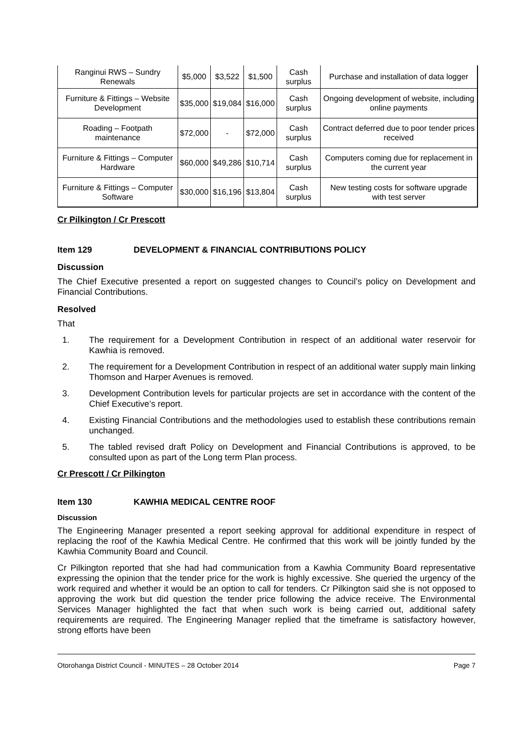| Ranginui RWS – Sundry Renewals | $5,000 | $3,522 | $1,500 | Cash surplus | Purchase and installation of data logger |
| Furniture & Fittings – Website Development | $35,000 | $19,084 | $16,000 | Cash surplus | Ongoing development of website, including online payments |
| Roading – Footpath maintenance | $72,000 | - | $72,000 | Cash surplus | Contract deferred due to poor tender prices received |
| Furniture & Fittings – Computer Hardware | $60,000 | $49,286 | $10,714 | Cash surplus | Computers coming due for replacement in the current year |
| Furniture & Fittings – Computer Software | $30,000 | $16,196 | $13,804 | Cash surplus | New testing costs for software upgrade with test server |
Cr Pilkington / Cr Prescott
Item 129 DEVELOPMENT & FINANCIAL CONTRIBUTIONS POLICY
Discussion
The Chief Executive presented a report on suggested changes to Council’s policy on Development and Financial Contributions.
Resolved
That
1. The requirement for a Development Contribution in respect of an additional water reservoir for Kawhia is removed.
2. The requirement for a Development Contribution in respect of an additional water supply main linking Thomson and Harper Avenues is removed.
3. Development Contribution levels for particular projects are set in accordance with the content of the Chief Executive’s report.
4. Existing Financial Contributions and the methodologies used to establish these contributions remain unchanged.
5. The tabled revised draft Policy on Development and Financial Contributions is approved, to be consulted upon as part of the Long term Plan process.
Cr Prescott / Cr Pilkington
Item 130 KAWHIA MEDICAL CENTRE ROOF
Discussion
The Engineering Manager presented a report seeking approval for additional expenditure in respect of replacing the roof of the Kawhia Medical Centre. He confirmed that this work will be jointly funded by the Kawhia Community Board and Council.
Cr Pilkington reported that she had had communication from a Kawhia Community Board representative expressing the opinion that the tender price for the work is highly excessive. She queried the urgency of the work required and whether it would be an option to call for tenders. Cr Pilkington said she is not opposed to approving the work but did question the tender price following the advice receive. The Environmental Services Manager highlighted the fact that when such work is being carried out, additional safety requirements are required. The Engineering Manager replied that the timeframe is satisfactory however, strong efforts have been
Otorohanga District Council - MINUTES – 28 October 2014 Page 7